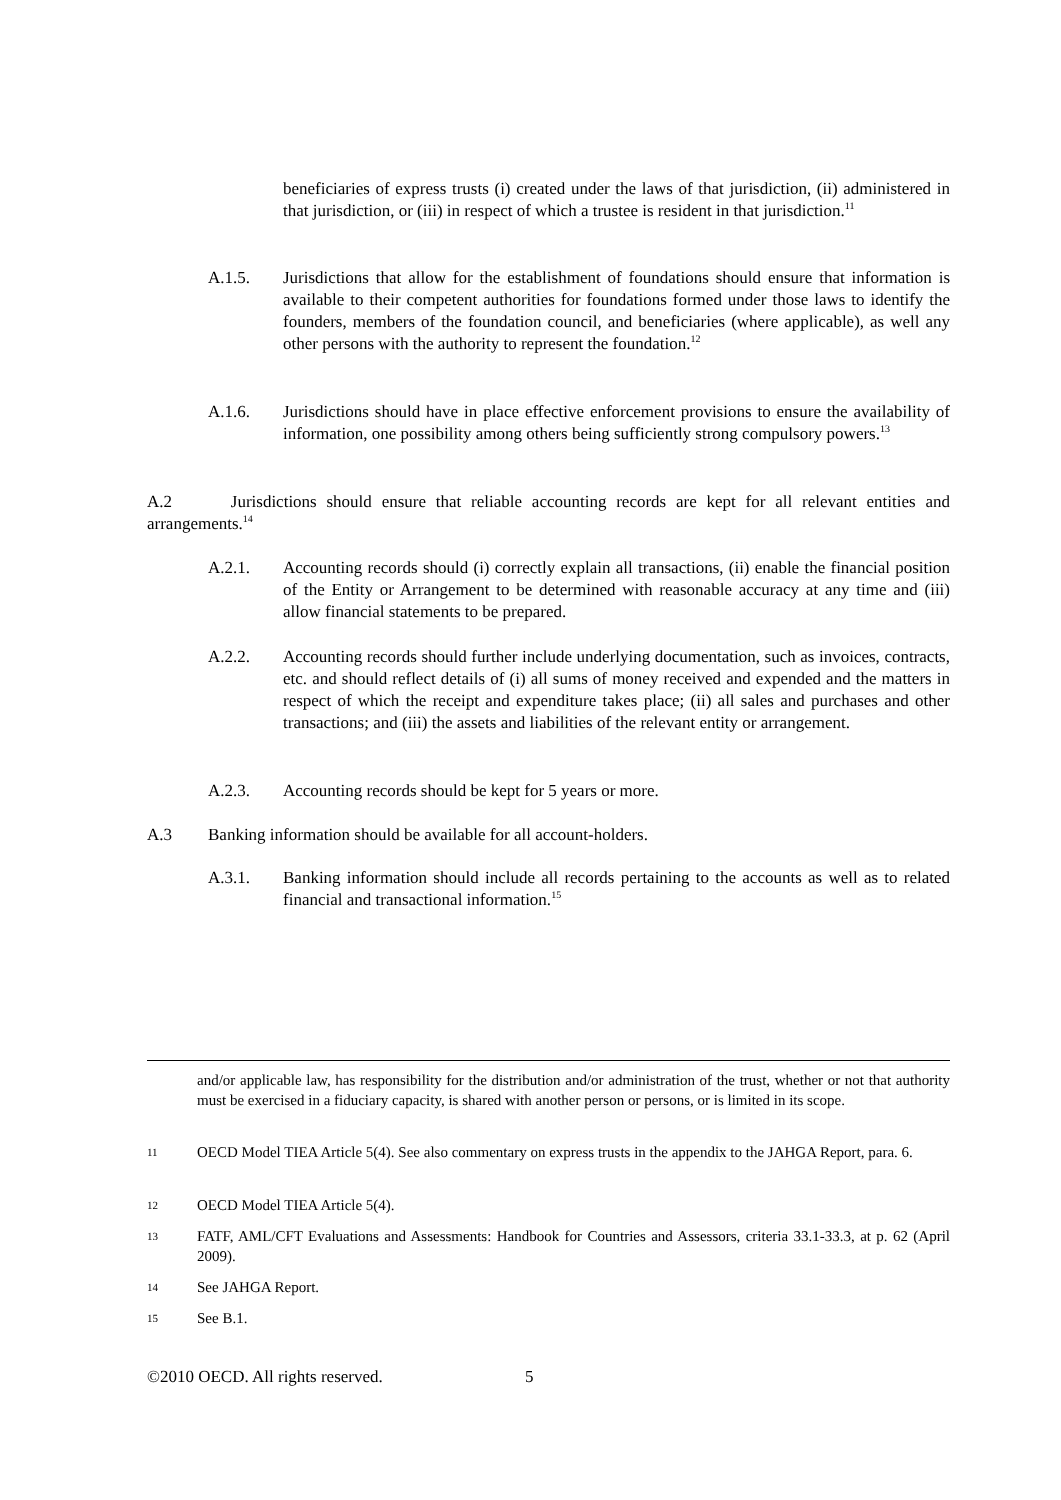beneficiaries of express trusts (i) created under the laws of that jurisdiction, (ii) administered in that jurisdiction, or (iii) in respect of which a trustee is resident in that jurisdiction.<sup>11</sup>
A.1.5. Jurisdictions that allow for the establishment of foundations should ensure that information is available to their competent authorities for foundations formed under those laws to identify the founders, members of the foundation council, and beneficiaries (where applicable), as well any other persons with the authority to represent the foundation.<sup>12</sup>
A.1.6. Jurisdictions should have in place effective enforcement provisions to ensure the availability of information, one possibility among others being sufficiently strong compulsory powers.<sup>13</sup>
A.2 Jurisdictions should ensure that reliable accounting records are kept for all relevant entities and arrangements.<sup>14</sup>
A.2.1. Accounting records should (i) correctly explain all transactions, (ii) enable the financial position of the Entity or Arrangement to be determined with reasonable accuracy at any time and (iii) allow financial statements to be prepared.
A.2.2. Accounting records should further include underlying documentation, such as invoices, contracts, etc. and should reflect details of (i) all sums of money received and expended and the matters in respect of which the receipt and expenditure takes place; (ii) all sales and purchases and other transactions; and (iii) the assets and liabilities of the relevant entity or arrangement.
A.2.3. Accounting records should be kept for 5 years or more.
A.3 Banking information should be available for all account-holders.
A.3.1. Banking information should include all records pertaining to the accounts as well as to related financial and transactional information.<sup>15</sup>
and/or applicable law, has responsibility for the distribution and/or administration of the trust, whether or not that authority must be exercised in a fiduciary capacity, is shared with another person or persons, or is limited in its scope.
11 OECD Model TIEA Article 5(4). See also commentary on express trusts in the appendix to the JAHGA Report, para. 6.
12 OECD Model TIEA Article 5(4).
13 FATF, AML/CFT Evaluations and Assessments: Handbook for Countries and Assessors, criteria 33.1-33.3, at p. 62 (April 2009).
14 See JAHGA Report.
15 See B.1.
©2010 OECD. All rights reserved. 5